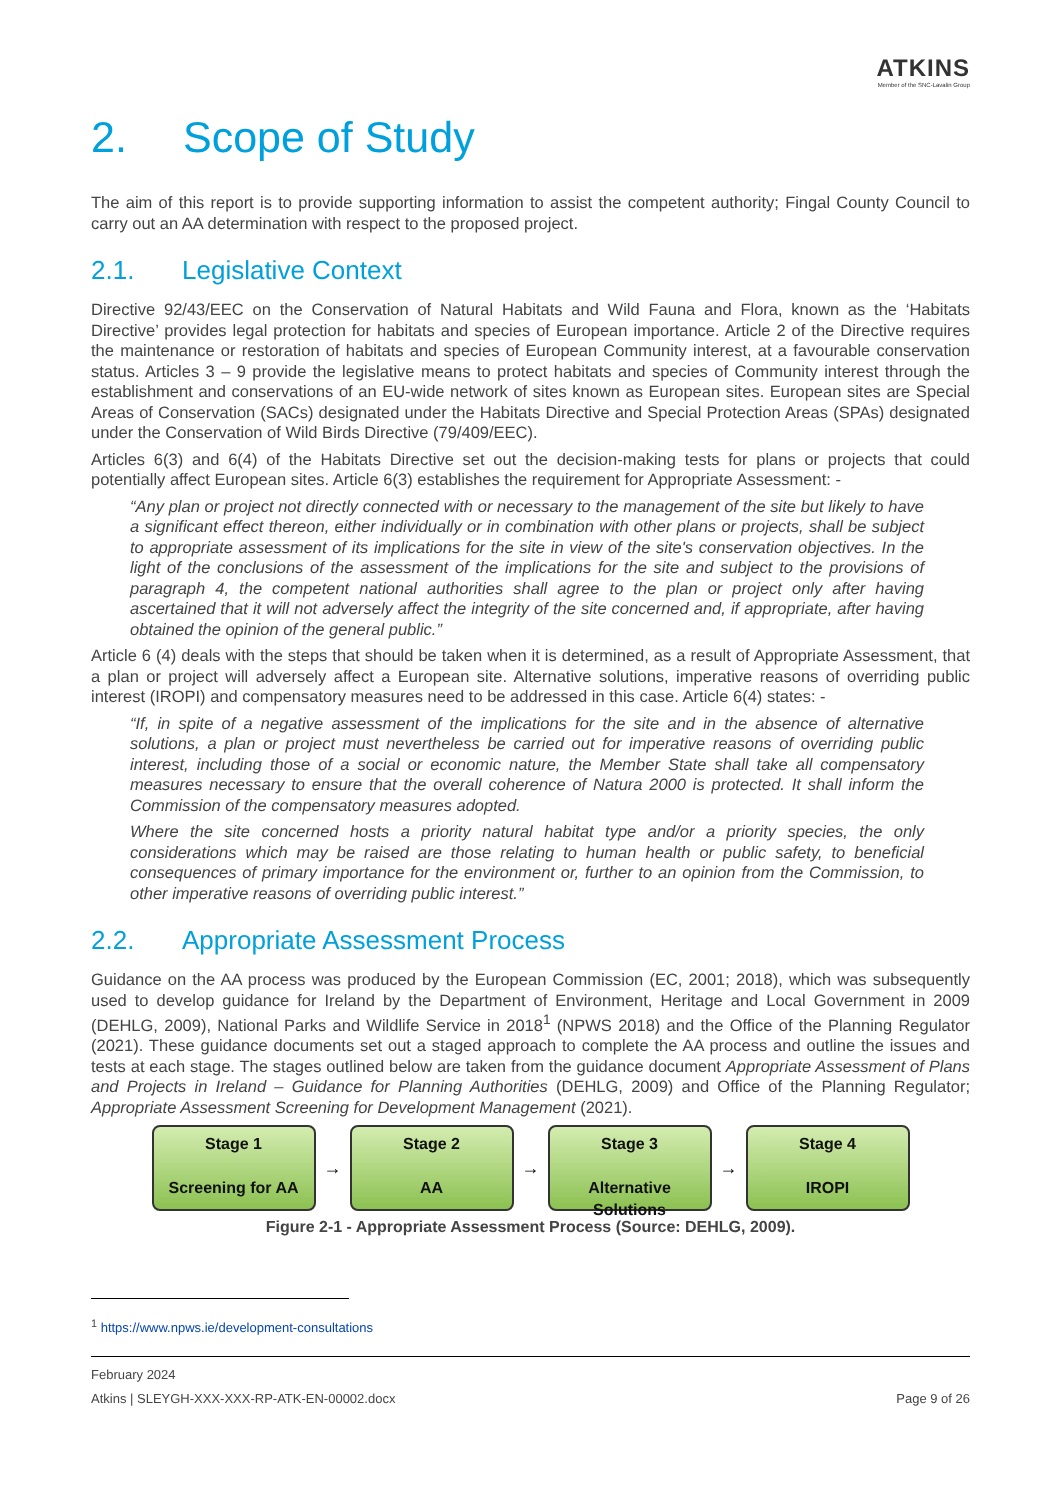ATKINS
Member of the SNC-Lavalin Group
2. Scope of Study
The aim of this report is to provide supporting information to assist the competent authority; Fingal County Council to carry out an AA determination with respect to the proposed project.
2.1. Legislative Context
Directive 92/43/EEC on the Conservation of Natural Habitats and Wild Fauna and Flora, known as the ‘Habitats Directive’ provides legal protection for habitats and species of European importance. Article 2 of the Directive requires the maintenance or restoration of habitats and species of European Community interest, at a favourable conservation status. Articles 3 – 9 provide the legislative means to protect habitats and species of Community interest through the establishment and conservations of an EU-wide network of sites known as European sites. European sites are Special Areas of Conservation (SACs) designated under the Habitats Directive and Special Protection Areas (SPAs) designated under the Conservation of Wild Birds Directive (79/409/EEC).
Articles 6(3) and 6(4) of the Habitats Directive set out the decision-making tests for plans or projects that could potentially affect European sites. Article 6(3) establishes the requirement for Appropriate Assessment: -
“Any plan or project not directly connected with or necessary to the management of the site but likely to have a significant effect thereon, either individually or in combination with other plans or projects, shall be subject to appropriate assessment of its implications for the site in view of the site's conservation objectives. In the light of the conclusions of the assessment of the implications for the site and subject to the provisions of paragraph 4, the competent national authorities shall agree to the plan or project only after having ascertained that it will not adversely affect the integrity of the site concerned and, if appropriate, after having obtained the opinion of the general public.”
Article 6 (4) deals with the steps that should be taken when it is determined, as a result of Appropriate Assessment, that a plan or project will adversely affect a European site. Alternative solutions, imperative reasons of overriding public interest (IROPI) and compensatory measures need to be addressed in this case. Article 6(4) states: -
“If, in spite of a negative assessment of the implications for the site and in the absence of alternative solutions, a plan or project must nevertheless be carried out for imperative reasons of overriding public interest, including those of a social or economic nature, the Member State shall take all compensatory measures necessary to ensure that the overall coherence of Natura 2000 is protected. It shall inform the Commission of the compensatory measures adopted.
Where the site concerned hosts a priority natural habitat type and/or a priority species, the only considerations which may be raised are those relating to human health or public safety, to beneficial consequences of primary importance for the environment or, further to an opinion from the Commission, to other imperative reasons of overriding public interest.”
2.2. Appropriate Assessment Process
Guidance on the AA process was produced by the European Commission (EC, 2001; 2018), which was subsequently used to develop guidance for Ireland by the Department of Environment, Heritage and Local Government in 2009 (DEHLG, 2009), National Parks and Wildlife Service in 2018<sup>1</sup> (NPWS 2018) and the Office of the Planning Regulator (2021). These guidance documents set out a staged approach to complete the AA process and outline the issues and tests at each stage. The stages outlined below are taken from the guidance document Appropriate Assessment of Plans and Projects in Ireland – Guidance for Planning Authorities (DEHLG, 2009) and Office of the Planning Regulator; Appropriate Assessment Screening for Development Management (2021).
Stage 1
Screening for AA
→
Stage 2
AA
→
Stage 3
Alternative Solutions
→
Stage 4
IROPI
Figure 2-1 - Appropriate Assessment Process (Source: DEHLG, 2009).
<sup>1</sup> https://www.npws.ie/development-consultations
February 2024
Atkins | SLEYGH-XXX-XXX-RP-ATK-EN-00002.docx Page 9 of 26